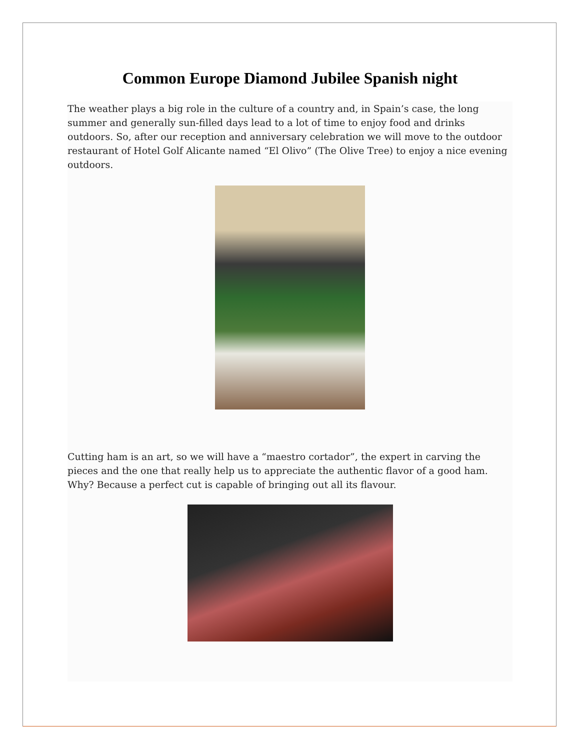Common Europe Diamond Jubilee Spanish night
The weather plays a big role in the culture of a country and, in Spain’s case, the long summer and generally sun-filled days lead to a lot of time to enjoy food and drinks outdoors. So, after our reception and anniversary celebration we will move to the outdoor restaurant of Hotel Golf Alicante named “El Olivo” (The Olive Tree) to enjoy a nice evening outdoors.
Cutting ham is an art, so we will have a “maestro cortador”, the expert in carving the pieces and the one that really help us to appreciate the authentic flavor of a good ham. Why? Because a perfect cut is capable of bringing out all its flavour.